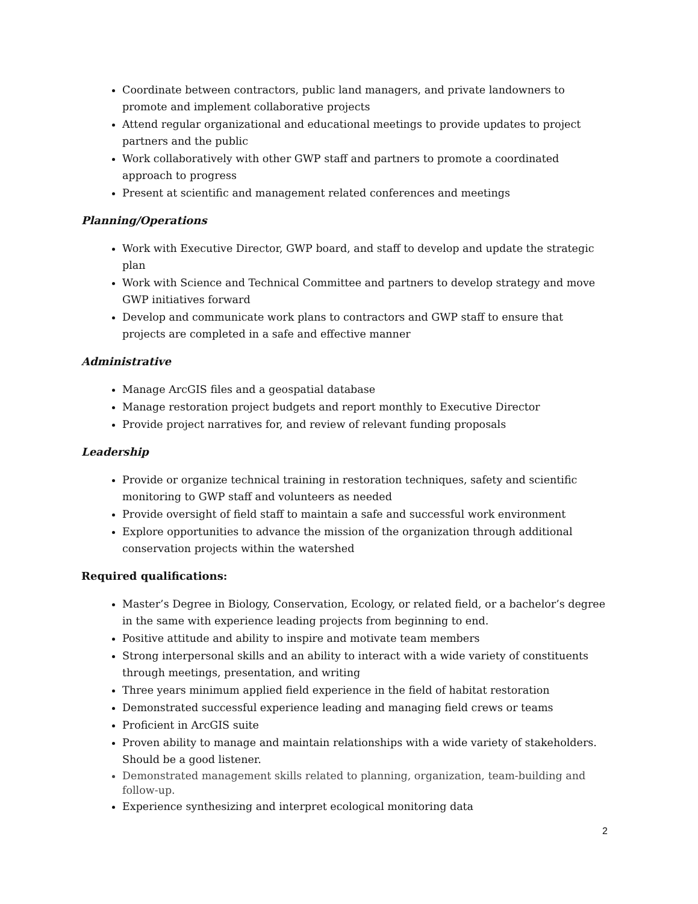Coordinate between contractors, public land managers, and private landowners to promote and implement collaborative projects
Attend regular organizational and educational meetings to provide updates to project partners and the public
Work collaboratively with other GWP staff and partners to promote a coordinated approach to progress
Present at scientific and management related conferences and meetings
Planning/Operations
Work with Executive Director, GWP board, and staff to develop and update the strategic plan
Work with Science and Technical Committee and partners to develop strategy and move GWP initiatives forward
Develop and communicate work plans to contractors and GWP staff to ensure that projects are completed in a safe and effective manner
Administrative
Manage ArcGIS files and a geospatial database
Manage restoration project budgets and report monthly to Executive Director
Provide project narratives for, and review of relevant funding proposals
Leadership
Provide or organize technical training in restoration techniques, safety and scientific monitoring to GWP staff and volunteers as needed
Provide oversight of field staff to maintain a safe and successful work environment
Explore opportunities to advance the mission of the organization through additional conservation projects within the watershed
Required qualifications:
Master’s Degree in Biology, Conservation, Ecology, or related field, or a bachelor’s degree in the same with experience leading projects from beginning to end.
Positive attitude and ability to inspire and motivate team members
Strong interpersonal skills and an ability to interact with a wide variety of constituents through meetings, presentation, and writing
Three years minimum applied field experience in the field of habitat restoration
Demonstrated successful experience leading and managing field crews or teams
Proficient in ArcGIS suite
Proven ability to manage and maintain relationships with a wide variety of stakeholders. Should be a good listener.
Demonstrated management skills related to planning, organization, team-building and follow-up.
Experience synthesizing and interpret ecological monitoring data
2